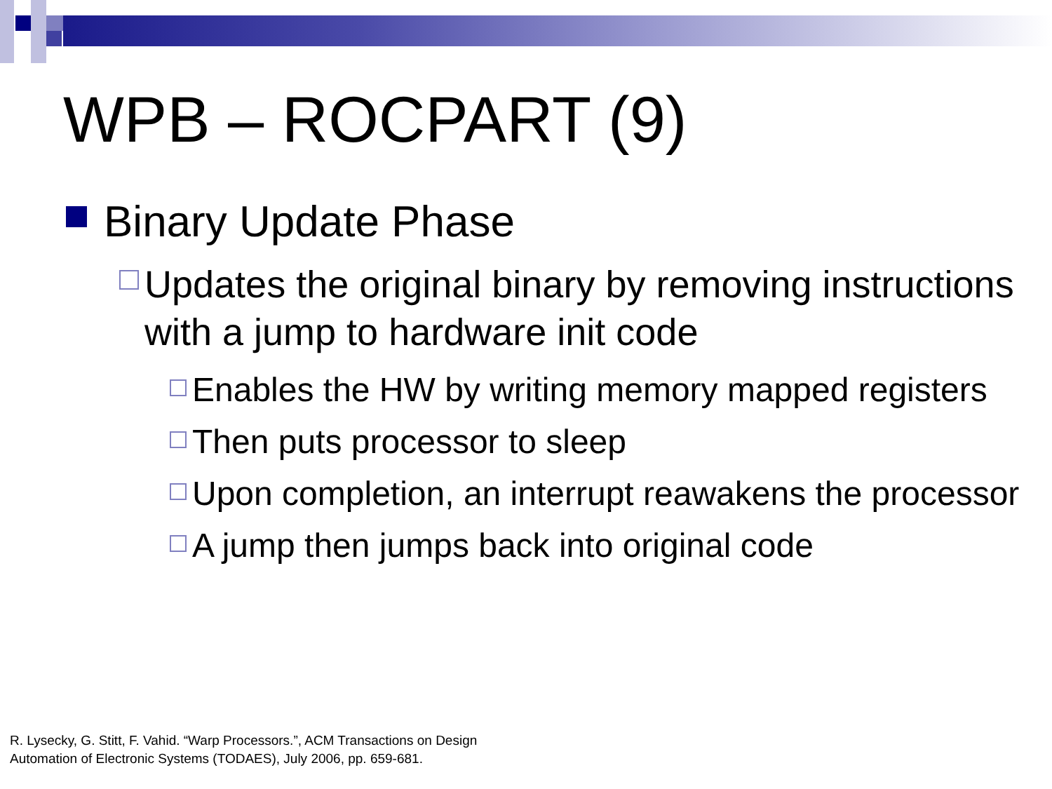WPB – ROCPART (9)
Binary Update Phase
Updates the original binary by removing instructions with a jump to hardware init code
Enables the HW by writing memory mapped registers
Then puts processor to sleep
Upon completion, an interrupt reawakens the processor
A jump then jumps back into original code
R. Lysecky, G. Stitt, F. Vahid. “Warp Processors.”, ACM Transactions on Design
Automation of Electronic Systems (TODAES), July 2006, pp. 659-681.